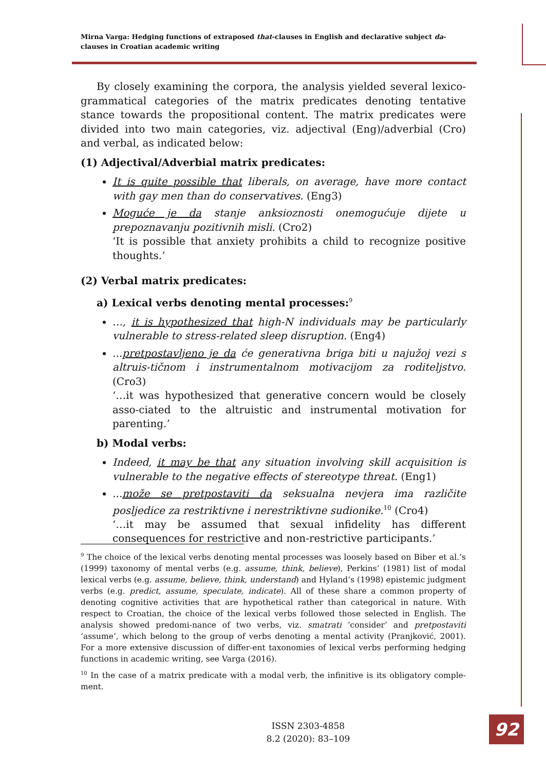Mirna Varga: Hedging functions of extraposed that-clauses in English and declarative subject da-clauses in Croatian academic writing
By closely examining the corpora, the analysis yielded several lexico-grammatical categories of the matrix predicates denoting tentative stance towards the propositional content. The matrix predicates were divided into two main categories, viz. adjectival (Eng)/adverbial (Cro) and verbal, as indicated below:
(1) Adjectival/Adverbial matrix predicates:
It is quite possible that liberals, on average, have more contact with gay men than do conservatives. (Eng3)
Moguće je da stanje anksioznosti onemogućuje dijete u prepoznavanju pozitivnih misli. (Cro2)
‘It is possible that anxiety prohibits a child to recognize positive thoughts.’
(2) Verbal matrix predicates:
a) Lexical verbs denoting mental processes:<sup>9</sup>
…, it is hypothesized that high-N individuals may be particularly vulnerable to stress-related sleep disruption. (Eng4)
...pretpostavljeno je da će generativna briga biti u najužoj vezi s altruis-tičnom i instrumentalnom motivacijom za roditeljstvo. (Cro3)
‘…it was hypothesized that generative concern would be closely asso-ciated to the altruistic and instrumental motivation for parenting.’
b) Modal verbs:
Indeed, it may be that any situation involving skill acquisition is vulnerable to the negative effects of stereotype threat. (Eng1)
...može se pretpostaviti da seksualna nevjera ima različite posljedice za restriktivne i nerestriktivne sudionike.<sup>10</sup> (Cro4)
‘…it may be assumed that sexual infidelity has different consequences for restrictive and non-restrictive participants.’
<sup>9</sup> The choice of the lexical verbs denoting mental processes was loosely based on Biber et al.’s (1999) taxonomy of mental verbs (e.g. assume, think, believe), Perkins’ (1981) list of modal lexical verbs (e.g. assume, believe, think, understand) and Hyland’s (1998) epistemic judgment verbs (e.g. predict, assume, speculate, indicate). All of these share a common property of denoting cognitive activities that are hypothetical rather than categorical in nature. With respect to Croatian, the choice of the lexical verbs followed those selected in English. The analysis showed predomi-nance of two verbs, viz. smatrati ‘consider’ and pretpostaviti ‘assume’, which belong to the group of verbs denoting a mental activity (Pranjković, 2001). For a more extensive discussion of differ-ent taxonomies of lexical verbs performing hedging functions in academic writing, see Varga (2016).
<sup>10</sup> In the case of a matrix predicate with a modal verb, the infinitive is its obligatory comple-ment.
ISSN 2303-4858
8.2 (2020): 83–109
92